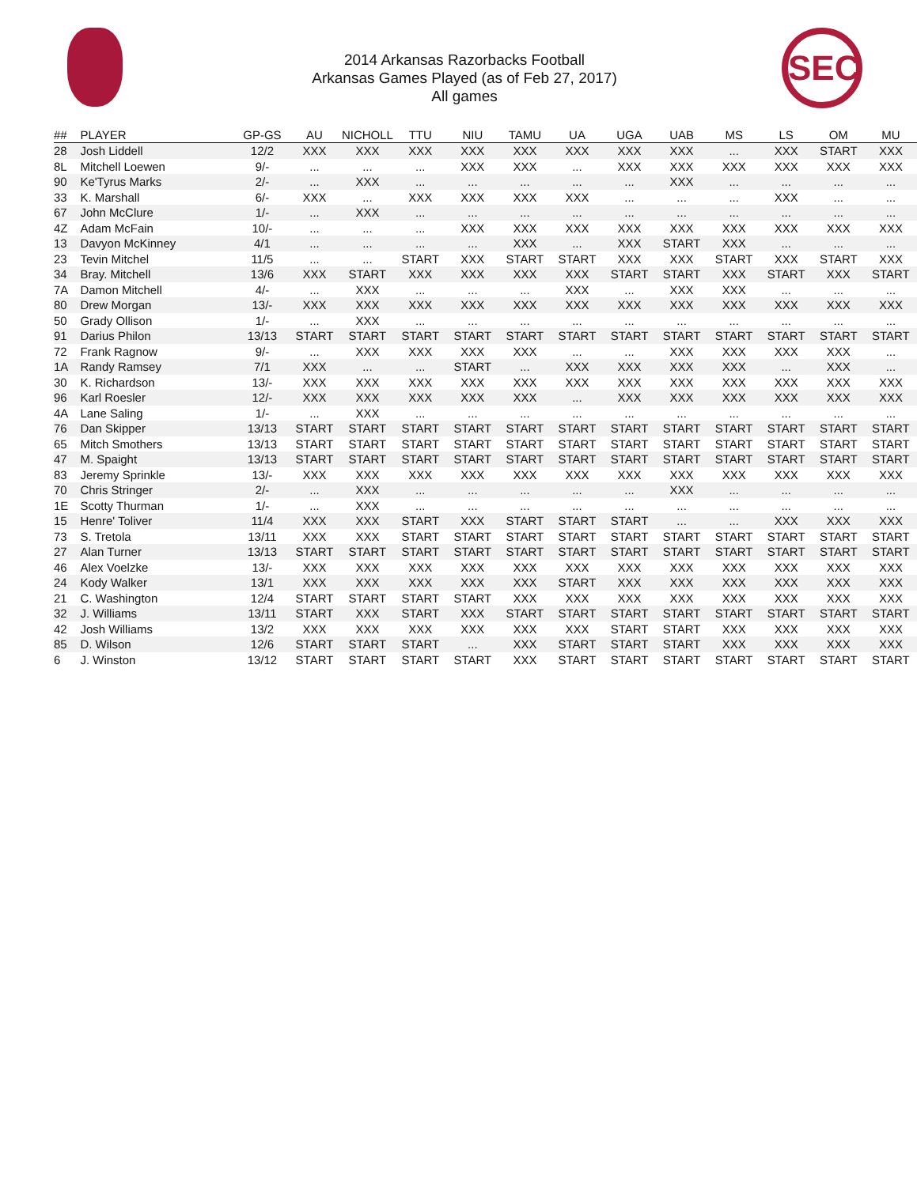SEC
2014 Arkansas Razorbacks Football
Arkansas Games Played (as of Feb 27, 2017)
All games
| ## | PLAYER | GP-GS | AU | NICHOLL | TTU | NIU | TAMU | UA | UGA | UAB | MS | LS | OM | MU |
| --- | --- | --- | --- | --- | --- | --- | --- | --- | --- | --- | --- | --- | --- | --- |
| 28 | Josh Liddell | 12/2 | XXX | XXX | XXX | XXX | XXX | XXX | XXX | XXX | ... | XXX | START | XXX |
| 8L | Mitchell Loewen | 9/- | ... | ... | ... | XXX | XXX | ... | XXX | XXX | XXX | XXX | XXX | XXX |
| 90 | Ke'Tyrus Marks | 2/- | ... | XXX | ... | ... | ... | ... | ... | XXX | ... | ... | ... | ... |
| 33 | K. Marshall | 6/- | XXX | ... | XXX | XXX | XXX | XXX | ... | ... | ... | XXX | ... | ... |
| 67 | John McClure | 1/- | ... | XXX | ... | ... | ... | ... | ... | ... | ... | ... | ... | ... |
| 4Z | Adam McFain | 10/- | ... | ... | ... | XXX | XXX | XXX | XXX | XXX | XXX | XXX | XXX | XXX |
| 13 | Davyon McKinney | 4/1 | ... | ... | ... | ... | XXX | ... | XXX | START | XXX | ... | ... | ... |
| 23 | Tevin Mitchel | 11/5 | ... | ... | START | XXX | START | START | XXX | XXX | START | XXX | START | XXX |
| 34 | Bray. Mitchell | 13/6 | XXX | START | XXX | XXX | XXX | XXX | START | START | XXX | START | XXX | START |
| 7A | Damon Mitchell | 4/- | ... | XXX | ... | ... | ... | XXX | ... | XXX | XXX | ... | ... | ... |
| 80 | Drew Morgan | 13/- | XXX | XXX | XXX | XXX | XXX | XXX | XXX | XXX | XXX | XXX | XXX | XXX |
| 50 | Grady Ollison | 1/- | ... | XXX | ... | ... | ... | ... | ... | ... | ... | ... | ... | ... |
| 91 | Darius Philon | 13/13 | START | START | START | START | START | START | START | START | START | START | START | START |
| 72 | Frank Ragnow | 9/- | ... | XXX | XXX | XXX | XXX | ... | ... | XXX | XXX | XXX | XXX | ... |
| 1A | Randy Ramsey | 7/1 | XXX | ... | ... | START | ... | XXX | XXX | XXX | XXX | ... | XXX | ... |
| 30 | K. Richardson | 13/- | XXX | XXX | XXX | XXX | XXX | XXX | XXX | XXX | XXX | XXX | XXX | XXX |
| 96 | Karl Roesler | 12/- | XXX | XXX | XXX | XXX | XXX | ... | XXX | XXX | XXX | XXX | XXX | XXX |
| 4A | Lane Saling | 1/- | ... | XXX | ... | ... | ... | ... | ... | ... | ... | ... | ... | ... |
| 76 | Dan Skipper | 13/13 | START | START | START | START | START | START | START | START | START | START | START | START |
| 65 | Mitch Smothers | 13/13 | START | START | START | START | START | START | START | START | START | START | START | START |
| 47 | M. Spaight | 13/13 | START | START | START | START | START | START | START | START | START | START | START | START |
| 83 | Jeremy Sprinkle | 13/- | XXX | XXX | XXX | XXX | XXX | XXX | XXX | XXX | XXX | XXX | XXX | XXX |
| 70 | Chris Stringer | 2/- | ... | XXX | ... | ... | ... | ... | ... | XXX | ... | ... | ... | ... |
| 1E | Scotty Thurman | 1/- | ... | XXX | ... | ... | ... | ... | ... | ... | ... | ... | ... | ... |
| 15 | Henre' Toliver | 11/4 | XXX | XXX | START | XXX | START | START | START | ... | ... | XXX | XXX | XXX |
| 73 | S. Tretola | 13/11 | XXX | XXX | START | START | START | START | START | START | START | START | START | START |
| 27 | Alan Turner | 13/13 | START | START | START | START | START | START | START | START | START | START | START | START |
| 46 | Alex Voelzke | 13/- | XXX | XXX | XXX | XXX | XXX | XXX | XXX | XXX | XXX | XXX | XXX | XXX |
| 24 | Kody Walker | 13/1 | XXX | XXX | XXX | XXX | XXX | START | XXX | XXX | XXX | XXX | XXX | XXX |
| 21 | C. Washington | 12/4 | START | START | START | START | XXX | XXX | XXX | XXX | XXX | XXX | XXX | XXX |
| 32 | J. Williams | 13/11 | START | XXX | START | XXX | START | START | START | START | START | START | START | START |
| 42 | Josh Williams | 13/2 | XXX | XXX | XXX | XXX | XXX | XXX | START | START | XXX | XXX | XXX | XXX |
| 85 | D. Wilson | 12/6 | START | START | START | ... | XXX | START | START | START | XXX | XXX | XXX | XXX |
| 6 | J. Winston | 13/12 | START | START | START | START | XXX | START | START | START | START | START | START | START |